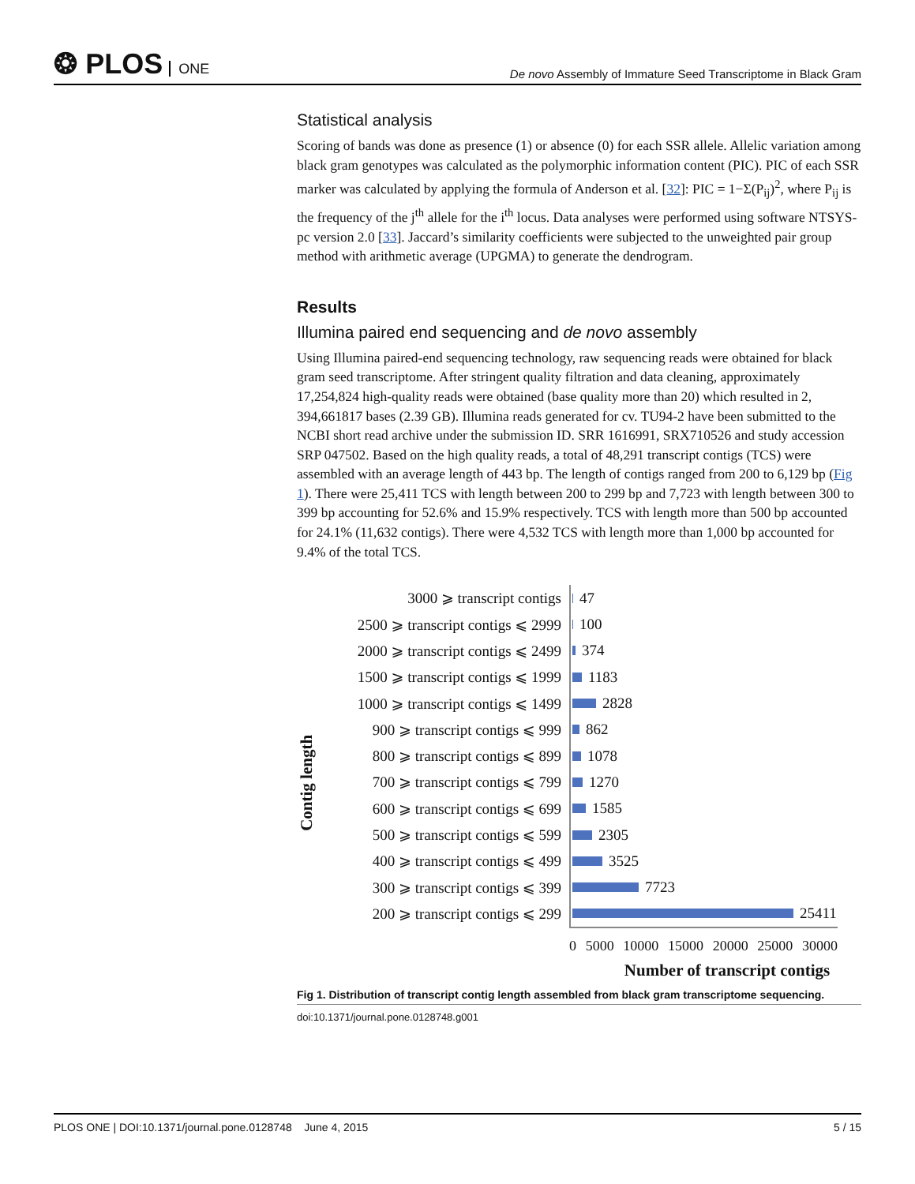❂ PLOS ONE
De novo Assembly of Immature Seed Transcriptome in Black Gram
Statistical analysis
Scoring of bands was done as presence (1) or absence (0) for each SSR allele. Allelic variation among black gram genotypes was calculated as the polymorphic information content (PIC). PIC of each SSR marker was calculated by applying the formula of Anderson et al. [32]: PIC = 1−Σ(P<sub>ij</sub>)<sup>2</sup>, where P<sub>ij</sub> is the frequency of the j<sup>th</sup> allele for the i<sup>th</sup> locus. Data analyses were performed using software NTSYS-pc version 2.0 [33]. Jaccard’s similarity coefficients were subjected to the unweighted pair group method with arithmetic average (UPGMA) to generate the dendrogram.
Results
Illumina paired end sequencing and de novo assembly
Using Illumina paired-end sequencing technology, raw sequencing reads were obtained for black gram seed transcriptome. After stringent quality filtration and data cleaning, approximately 17,254,824 high-quality reads were obtained (base quality more than 20) which resulted in 2, 394,661817 bases (2.39 GB). Illumina reads generated for cv. TU94-2 have been submitted to the NCBI short read archive under the submission ID. SRR 1616991, SRX710526 and study accession SRP 047502. Based on the high quality reads, a total of 48,291 transcript contigs (TCS) were assembled with an average length of 443 bp. The length of contigs ranged from 200 to 6,129 bp (Fig 1). There were 25,411 TCS with length between 200 to 299 bp and 7,723 with length between 300 to 399 bp accounting for 52.6% and 15.9% respectively. TCS with length more than 500 bp accounted for 24.1% (11,632 contigs). There were 4,532 TCS with length more than 1,000 bp accounted for 9.4% of the total TCS.
Contig length
3000 ⩾ transcript contigs
47
2500 ⩾ transcript contigs ⩽ 2999
100
2000 ⩾ transcript contigs ⩽ 2499
374
1500 ⩾ transcript contigs ⩽ 1999
1183
1000 ⩾ transcript contigs ⩽ 1499
2828
900 ⩾ transcript contigs ⩽ 999
862
800 ⩾ transcript contigs ⩽ 899
1078
700 ⩾ transcript contigs ⩽ 799
1270
600 ⩾ transcript contigs ⩽ 699
1585
500 ⩾ transcript contigs ⩽ 599
2305
400 ⩾ transcript contigs ⩽ 499
3525
300 ⩾ transcript contigs ⩽ 399
7723
200 ⩾ transcript contigs ⩽ 299
25411
0 5000 10000 15000 20000 25000 30000
Number of transcript contigs
Fig 1. Distribution of transcript contig length assembled from black gram transcriptome sequencing.
doi:10.1371/journal.pone.0128748.g001
PLOS ONE | DOI:10.1371/journal.pone.0128748 June 4, 2015 5 / 15